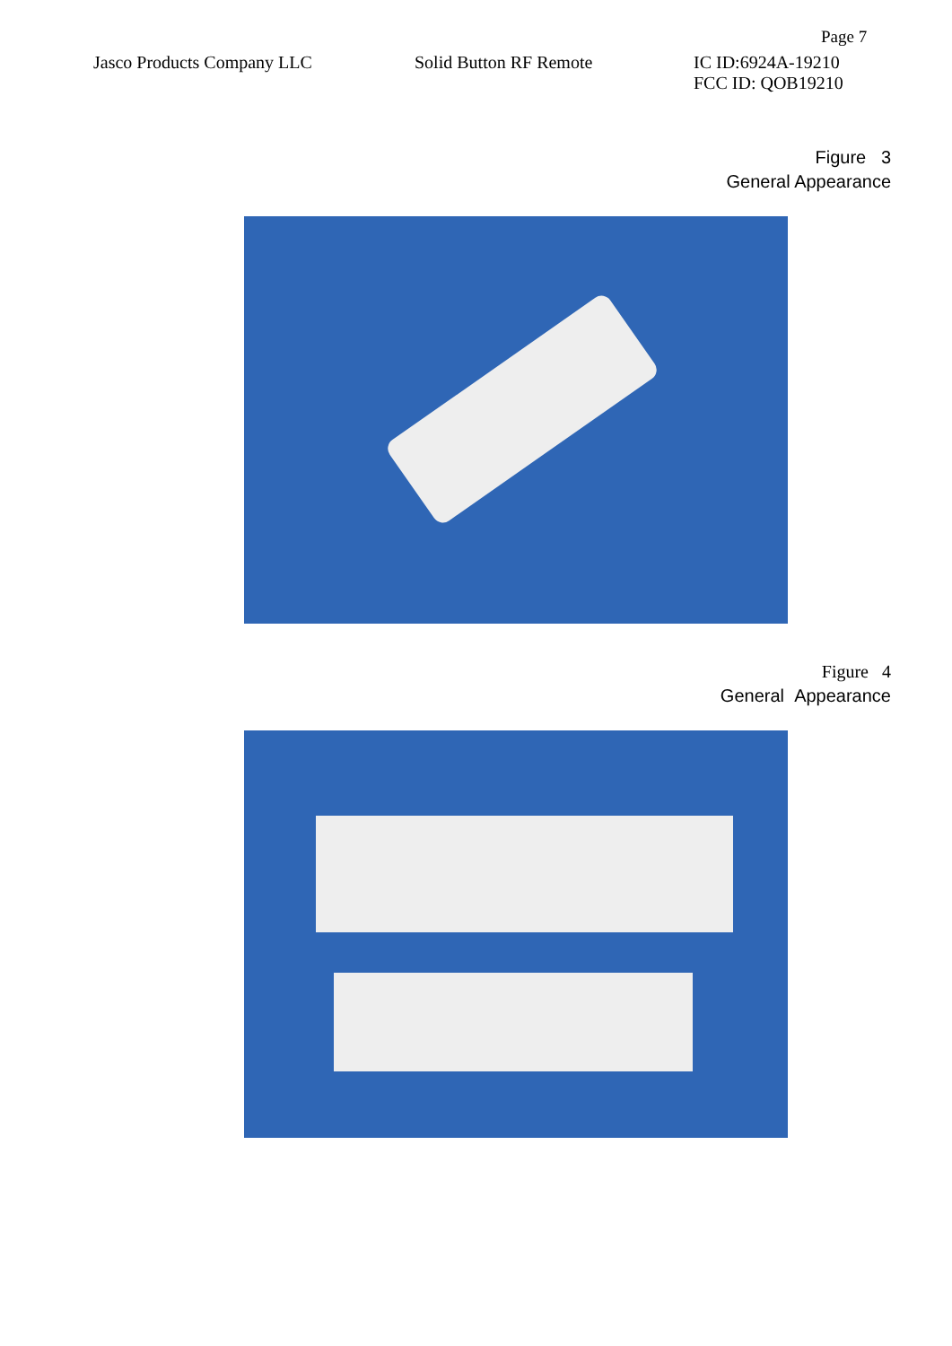Page 7
Jasco Products Company LLC Solid Button RF Remote IC ID:6924A-19210
FCC ID: QOB19210
Figure 3
General Appearance
Figure 4
General Appearance